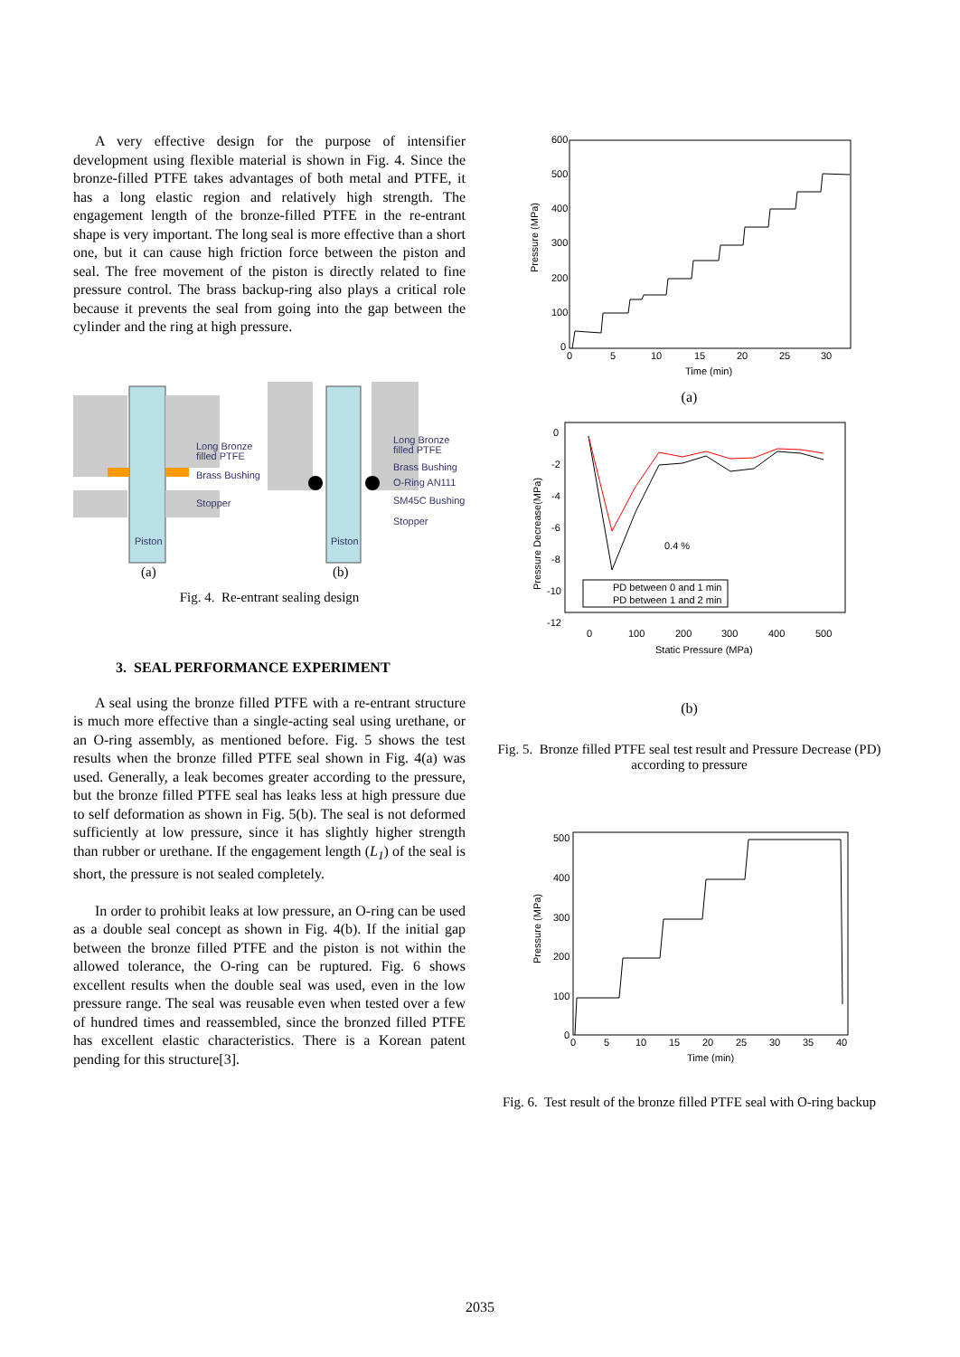A very effective design for the purpose of intensifier development using flexible material is shown in Fig. 4. Since the bronze-filled PTFE takes advantages of both metal and PTFE, it has a long elastic region and relatively high strength. The engagement length of the bronze-filled PTFE in the re-entrant shape is very important. The long seal is more effective than a short one, but it can cause high friction force between the piston and seal. The free movement of the piston is directly related to fine pressure control. The brass backup-ring also plays a critical role because it prevents the seal from going into the gap between the cylinder and the ring at high pressure.
Piston
Long Bronze
filled PTFE
Brass Bushing
Stopper
Piston
Long Bronze
filled PTFE
Brass Bushing
O-Ring AN111
SM45C Bushing
Stopper
(a)
(b)
Fig. 4. Re-entrant sealing design
3. SEAL PERFORMANCE EXPERIMENT
A seal using the bronze filled PTFE with a re-entrant structure is much more effective than a single-acting seal using urethane, or an O-ring assembly, as mentioned before. Fig. 5 shows the test results when the bronze filled PTFE seal shown in Fig. 4(a) was used. Generally, a leak becomes greater according to the pressure, but the bronze filled PTFE seal has leaks less at high pressure due to self deformation as shown in Fig. 5(b). The seal is not deformed sufficiently at low pressure, since it has slightly higher strength than rubber or urethane. If the engagement length (L<sub>1</sub>) of the seal is short, the pressure is not sealed completely.
In order to prohibit leaks at low pressure, an O-ring can be used as a double seal concept as shown in Fig. 4(b). If the initial gap between the bronze filled PTFE and the piston is not within the allowed tolerance, the O-ring can be ruptured. Fig. 6 shows excellent results when the double seal was used, even in the low pressure range. The seal was reusable even when tested over a few of hundred times and reassembled, since the bronzed filled PTFE has excellent elastic characteristics. There is a Korean patent pending for this structure[3].
600
500
400
300
200
100
0
0
5
10
15
20
25
30
Time (min)
Pressure (MPa)
(a)
0
-2
-4
-6
-8
-10
-12
0
100
200
300
400
500
Static Pressure (MPa)
Pressure Decrease(MPa)
0.4 %
PD between 0 and 1 min
PD between 1 and 2 min
(b)
Fig. 5. Bronze filled PTFE seal test result and Pressure Decrease (PD) according to pressure
500
400
300
200
100
0
0
5
10
15
20
25
30
35
40
Time (min)
Pressure (MPa)
Fig. 6. Test result of the bronze filled PTFE seal with O-ring backup
2035